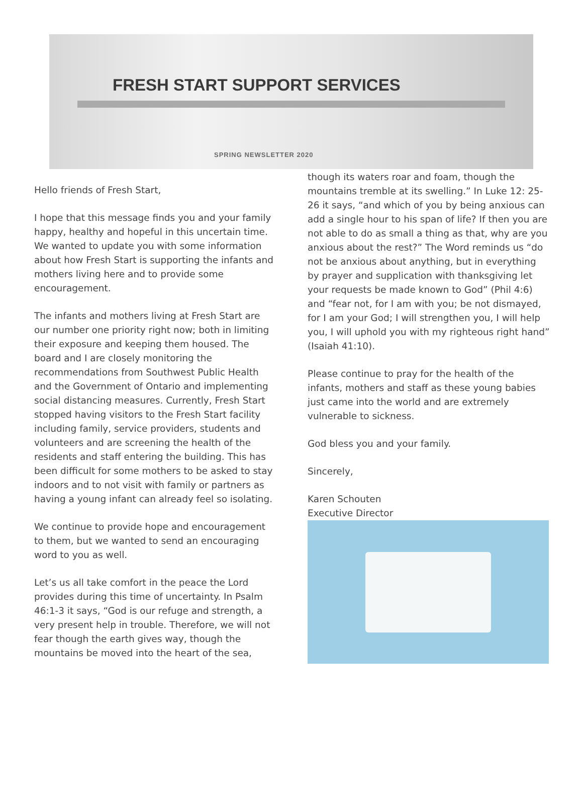FRESH START SUPPORT SERVICES
SPRING NEWSLETTER 2020
Hello friends of Fresh Start,
I hope that this message finds you and your family happy, healthy and hopeful in this uncertain time. We wanted to update you with some information about how Fresh Start is supporting the infants and mothers living here and to provide some encouragement.
The infants and mothers living at Fresh Start are our number one priority right now; both in limiting their exposure and keeping them housed. The board and I are closely monitoring the recommendations from Southwest Public Health and the Government of Ontario and implementing social distancing measures. Currently, Fresh Start stopped having visitors to the Fresh Start facility including family, service providers, students and volunteers and are screening the health of the residents and staff entering the building. This has been difficult for some mothers to be asked to stay indoors and to not visit with family or partners as having a young infant can already feel so isolating.
We continue to provide hope and encouragement to them, but we wanted to send an encouraging word to you as well.
Let’s us all take comfort in the peace the Lord provides during this time of uncertainty. In Psalm 46:1-3 it says, “God is our refuge and strength, a very present help in trouble. Therefore, we will not fear though the earth gives way, though the mountains be moved into the heart of the sea,
though its waters roar and foam, though the mountains tremble at its swelling.” In Luke 12: 25-26 it says, “and which of you by being anxious can add a single hour to his span of life? If then you are not able to do as small a thing as that, why are you anxious about the rest?” The Word reminds us “do not be anxious about anything, but in everything by prayer and supplication with thanksgiving let your requests be made known to God” (Phil 4:6) and “fear not, for I am with you; be not dismayed, for I am your God; I will strengthen you, I will help you, I will uphold you with my righteous right hand” (Isaiah 41:10).
Please continue to pray for the health of the infants, mothers and staff as these young babies just came into the world and are extremely vulnerable to sickness.
God bless you and your family.
Sincerely,
Karen Schouten
Executive Director